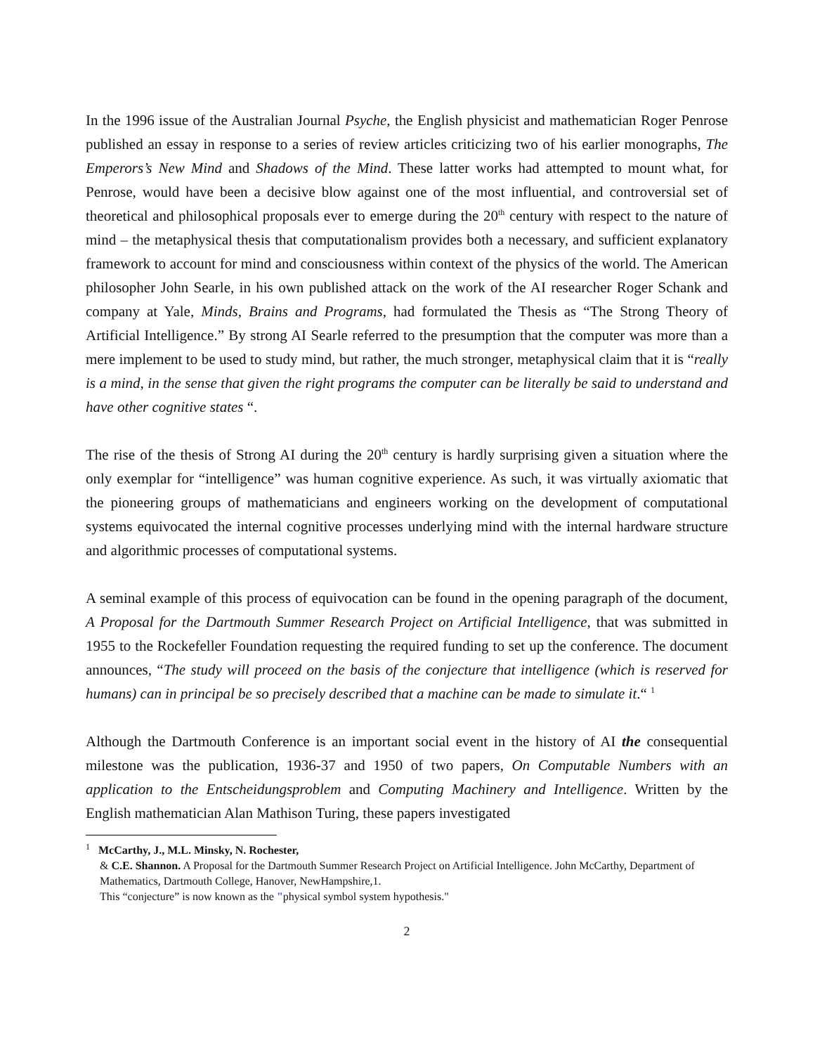In the 1996 issue of the Australian Journal Psyche, the English physicist and mathematician Roger Penrose published an essay in response to a series of review articles criticizing two of his earlier monographs, The Emperors’s New Mind and Shadows of the Mind. These latter works had attempted to mount what, for Penrose, would have been a decisive blow against one of the most influential, and controversial set of theoretical and philosophical proposals ever to emerge during the 20<sup>th</sup> century with respect to the nature of mind – the metaphysical thesis that computationalism provides both a necessary, and sufficient explanatory framework to account for mind and consciousness within context of the physics of the world. The American philosopher John Searle, in his own published attack on the work of the AI researcher Roger Schank and company at Yale, Minds, Brains and Programs, had formulated the Thesis as “The Strong Theory of Artificial Intelligence.” By strong AI Searle referred to the presumption that the computer was more than a mere implement to be used to study mind, but rather, the much stronger, metaphysical claim that it is “really is a mind, in the sense that given the right programs the computer can be literally be said to understand and have other cognitive states “.
The rise of the thesis of Strong AI during the 20<sup>th</sup> century is hardly surprising given a situation where the only exemplar for “intelligence” was human cognitive experience. As such, it was virtually axiomatic that the pioneering groups of mathematicians and engineers working on the development of computational systems equivocated the internal cognitive processes underlying mind with the internal hardware structure and algorithmic processes of computational systems.
A seminal example of this process of equivocation can be found in the opening paragraph of the document, A Proposal for the Dartmouth Summer Research Project on Artificial Intelligence, that was submitted in 1955 to the Rockefeller Foundation requesting the required funding to set up the conference. The document announces, “The study will proceed on the basis of the conjecture that intelligence (which is reserved for humans) can in principal be so precisely described that a machine can be made to simulate it.“ <sup>1</sup>
Although the Dartmouth Conference is an important social event in the history of AI the consequential milestone was the publication, 1936-37 and 1950 of two papers, On Computable Numbers with an application to the Entscheidungsproblem and Computing Machinery and Intelligence. Written by the English mathematician Alan Mathison Turing, these papers investigated
<sup>1</sup> McCarthy, J., M.L. Minsky, N. Rochester,
& C.E. Shannon. A Proposal for the Dartmouth Summer Research Project on Artificial Intelligence. John McCarthy, Department of Mathematics, Dartmouth College, Hanover, NewHampshire,1.
This “conjecture” is now known as the "physical symbol system hypothesis."
2